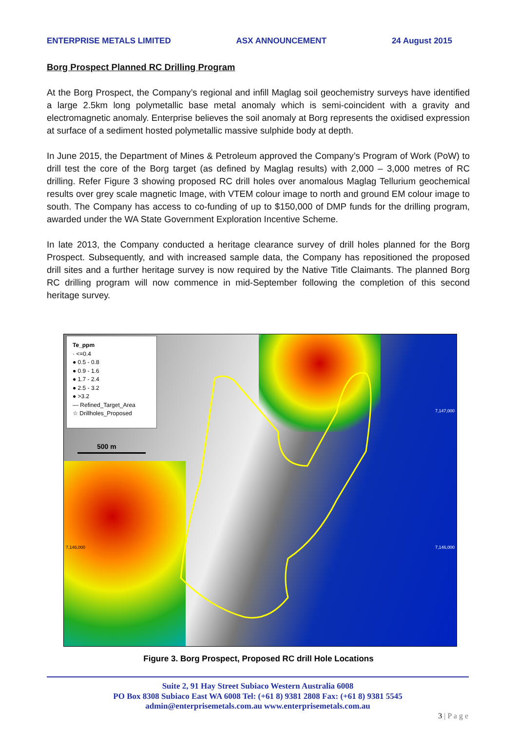ENTERPRISE METALS LIMITED ASX ANNOUNCEMENT 24 August 2015
Borg Prospect Planned RC Drilling Program
At the Borg Prospect, the Company’s regional and infill Maglag soil geochemistry surveys have identified a large 2.5km long polymetallic base metal anomaly which is semi-coincident with a gravity and electromagnetic anomaly. Enterprise believes the soil anomaly at Borg represents the oxidised expression at surface of a sediment hosted polymetallic massive sulphide body at depth.
In June 2015, the Department of Mines & Petroleum approved the Company’s Program of Work (PoW) to drill test the core of the Borg target (as defined by Maglag results) with 2,000 – 3,000 metres of RC drilling. Refer Figure 3 showing proposed RC drill holes over anomalous Maglag Tellurium geochemical results over grey scale magnetic Image, with VTEM colour image to north and ground EM colour image to south. The Company has access to co-funding of up to $150,000 of DMP funds for the drilling program, awarded under the WA State Government Exploration Incentive Scheme.
In late 2013, the Company conducted a heritage clearance survey of drill holes planned for the Borg Prospect. Subsequently, and with increased sample data, the Company has repositioned the proposed drill sites and a further heritage survey is now required by the Native Title Claimants. The planned Borg RC drilling program will now commence in mid-September following the completion of this second heritage survey.
Te_ppm
· <=0.4
● 0.5 - 0.8
● 0.9 - 1.6
● 1.7 - 2.4
● 2.5 - 3.2
● >3.2
— Refined_Target_Area
☆ Drillholes_Proposed
500 m
7,146,000 7,146,000
7,147,000
Figure 3. Borg Prospect, Proposed RC drill Hole Locations
Suite 2, 91 Hay Street Subiaco Western Australia 6008
PO Box 8308 Subiaco East WA 6008 Tel: (+61 8) 9381 2808 Fax: (+61 8) 9381 5545
admin@enterprisemetals.com.au www.enterprisemetals.com.au
3 | P a g e